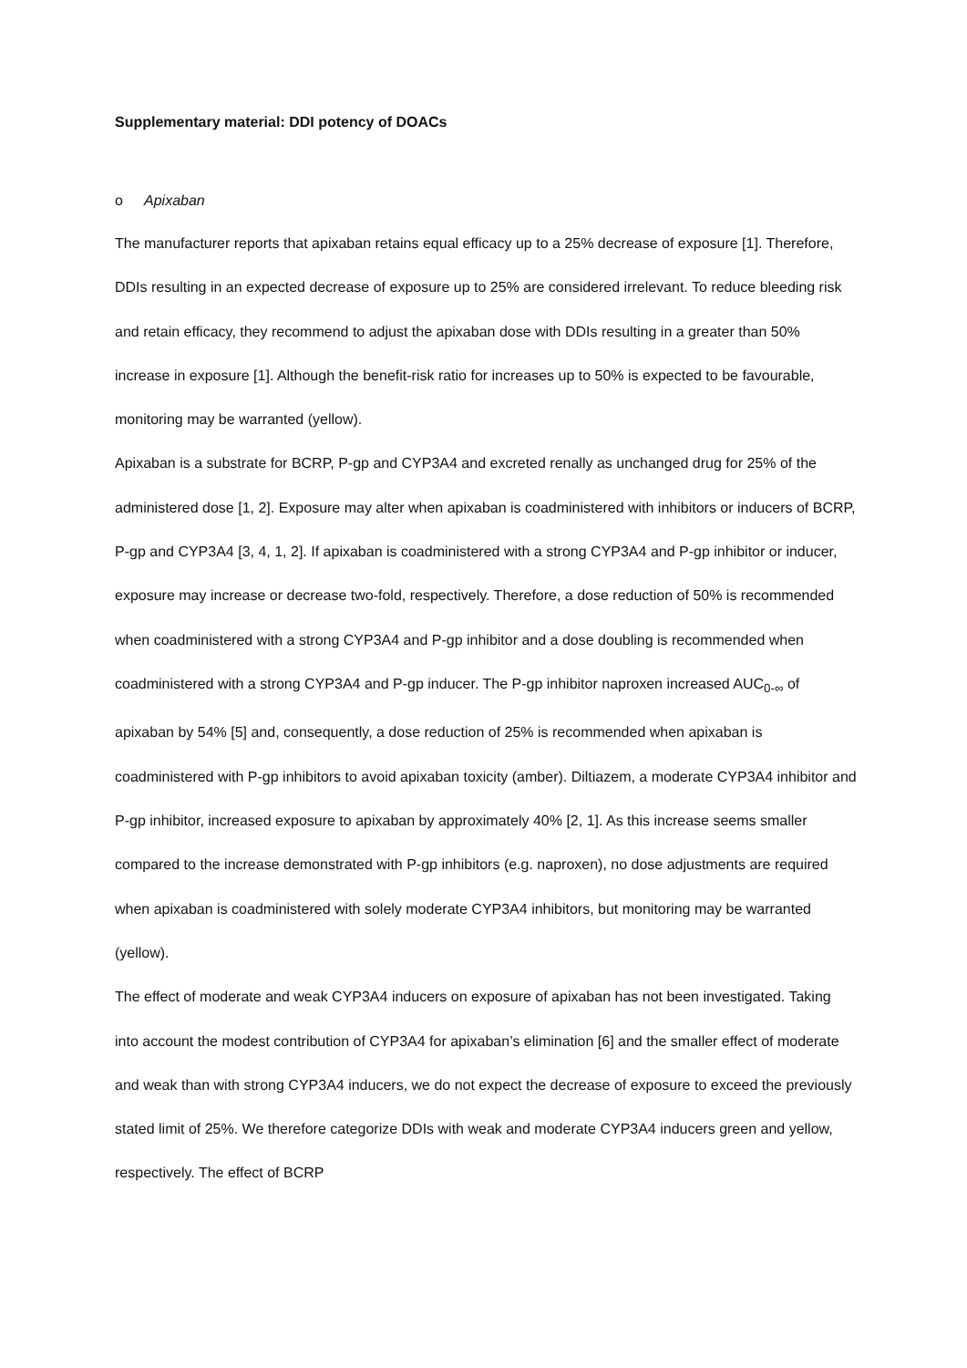Supplementary material: DDI potency of DOACs
o Apixaban
The manufacturer reports that apixaban retains equal efficacy up to a 25% decrease of exposure [1]. Therefore, DDIs resulting in an expected decrease of exposure up to 25% are considered irrelevant. To reduce bleeding risk and retain efficacy, they recommend to adjust the apixaban dose with DDIs resulting in a greater than 50% increase in exposure [1]. Although the benefit-risk ratio for increases up to 50% is expected to be favourable, monitoring may be warranted (yellow).
Apixaban is a substrate for BCRP, P-gp and CYP3A4 and excreted renally as unchanged drug for 25% of the administered dose [1, 2]. Exposure may alter when apixaban is coadministered with inhibitors or inducers of BCRP, P-gp and CYP3A4 [3, 4, 1, 2]. If apixaban is coadministered with a strong CYP3A4 and P-gp inhibitor or inducer, exposure may increase or decrease two-fold, respectively. Therefore, a dose reduction of 50% is recommended when coadministered with a strong CYP3A4 and P-gp inhibitor and a dose doubling is recommended when coadministered with a strong CYP3A4 and P-gp inducer. The P-gp inhibitor naproxen increased AUC<sub>0-∞</sub> of apixaban by 54% [5] and, consequently, a dose reduction of 25% is recommended when apixaban is coadministered with P-gp inhibitors to avoid apixaban toxicity (amber). Diltiazem, a moderate CYP3A4 inhibitor and P-gp inhibitor, increased exposure to apixaban by approximately 40% [2, 1]. As this increase seems smaller compared to the increase demonstrated with P-gp inhibitors (e.g. naproxen), no dose adjustments are required when apixaban is coadministered with solely moderate CYP3A4 inhibitors, but monitoring may be warranted (yellow).
The effect of moderate and weak CYP3A4 inducers on exposure of apixaban has not been investigated. Taking into account the modest contribution of CYP3A4 for apixaban’s elimination [6] and the smaller effect of moderate and weak than with strong CYP3A4 inducers, we do not expect the decrease of exposure to exceed the previously stated limit of 25%. We therefore categorize DDIs with weak and moderate CYP3A4 inducers green and yellow, respectively. The effect of BCRP